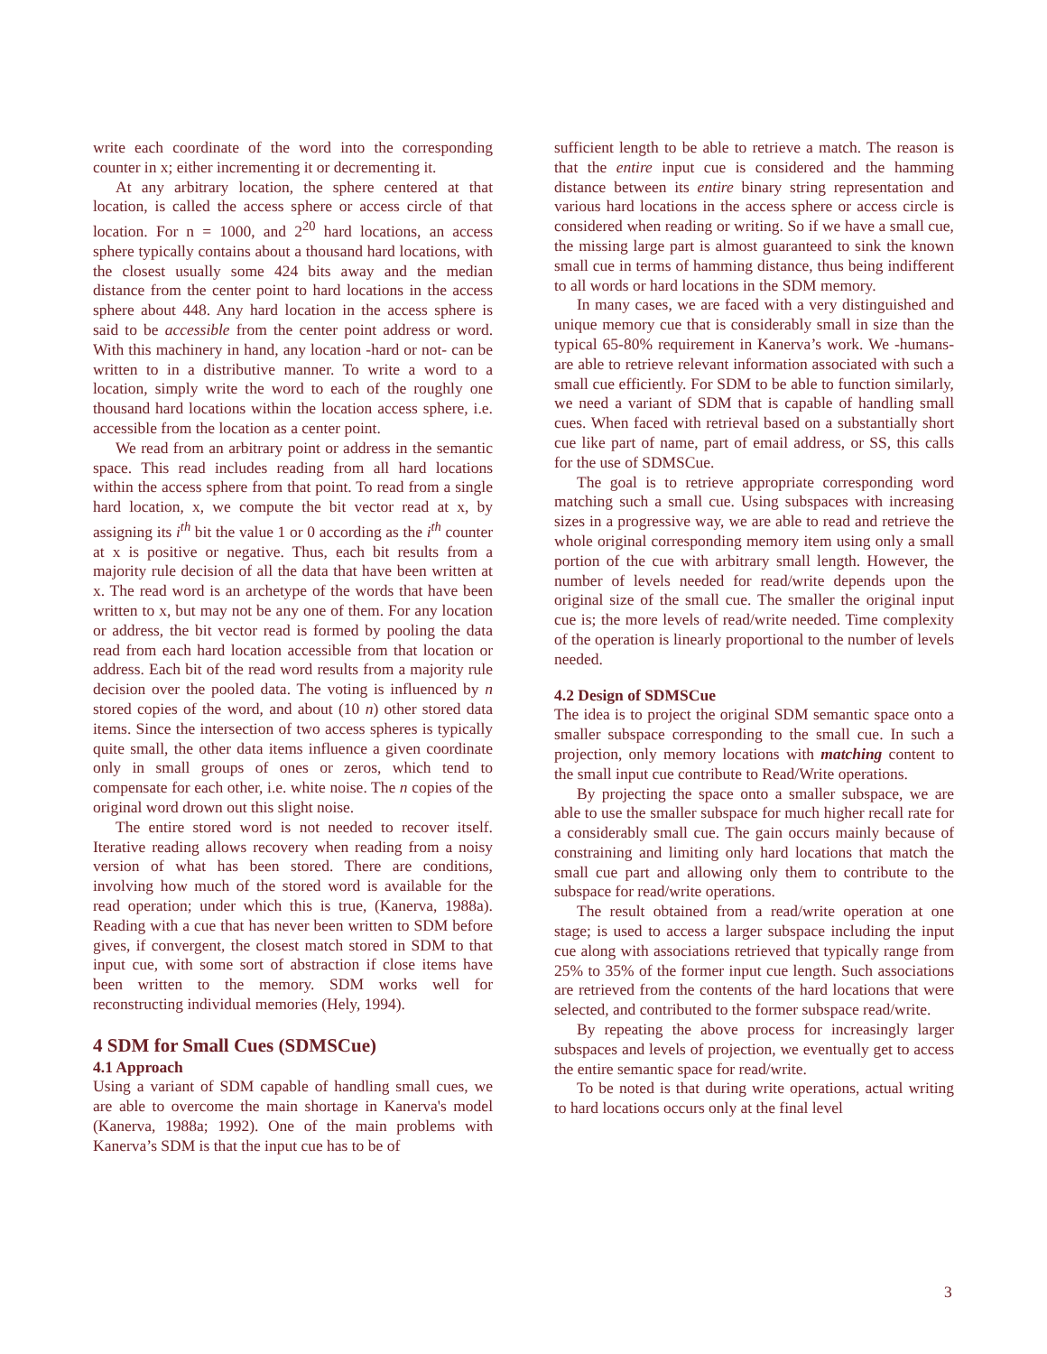write each coordinate of the word into the corresponding counter in x; either incrementing it or decrementing it.
At any arbitrary location, the sphere centered at that location, is called the access sphere or access circle of that location. For n = 1000, and 2<sup>20</sup> hard locations, an access sphere typically contains about a thousand hard locations, with the closest usually some 424 bits away and the median distance from the center point to hard locations in the access sphere about 448. Any hard location in the access sphere is said to be accessible from the center point address or word. With this machinery in hand, any location -hard or not- can be written to in a distributive manner. To write a word to a location, simply write the word to each of the roughly one thousand hard locations within the location access sphere, i.e. accessible from the location as a center point.
We read from an arbitrary point or address in the semantic space. This read includes reading from all hard locations within the access sphere from that point. To read from a single hard location, x, we compute the bit vector read at x, by assigning its i<sup>th</sup> bit the value 1 or 0 according as the i<sup>th</sup> counter at x is positive or negative. Thus, each bit results from a majority rule decision of all the data that have been written at x. The read word is an archetype of the words that have been written to x, but may not be any one of them. For any location or address, the bit vector read is formed by pooling the data read from each hard location accessible from that location or address. Each bit of the read word results from a majority rule decision over the pooled data. The voting is influenced by n stored copies of the word, and about (10 n) other stored data items. Since the intersection of two access spheres is typically quite small, the other data items influence a given coordinate only in small groups of ones or zeros, which tend to compensate for each other, i.e. white noise. The n copies of the original word drown out this slight noise.
The entire stored word is not needed to recover itself. Iterative reading allows recovery when reading from a noisy version of what has been stored. There are conditions, involving how much of the stored word is available for the read operation; under which this is true, (Kanerva, 1988a). Reading with a cue that has never been written to SDM before gives, if convergent, the closest match stored in SDM to that input cue, with some sort of abstraction if close items have been written to the memory. SDM works well for reconstructing individual memories (Hely, 1994).
4 SDM for Small Cues (SDMSCue)
4.1 Approach
Using a variant of SDM capable of handling small cues, we are able to overcome the main shortage in Kanerva's model (Kanerva, 1988a; 1992). One of the main problems with Kanerva’s SDM is that the input cue has to be of
sufficient length to be able to retrieve a match. The reason is that the entire input cue is considered and the hamming distance between its entire binary string representation and various hard locations in the access sphere or access circle is considered when reading or writing. So if we have a small cue, the missing large part is almost guaranteed to sink the known small cue in terms of hamming distance, thus being indifferent to all words or hard locations in the SDM memory.
In many cases, we are faced with a very distinguished and unique memory cue that is considerably small in size than the typical 65-80% requirement in Kanerva’s work. We -humans- are able to retrieve relevant information associated with such a small cue efficiently. For SDM to be able to function similarly, we need a variant of SDM that is capable of handling small cues. When faced with retrieval based on a substantially short cue like part of name, part of email address, or SS, this calls for the use of SDMSCue.
The goal is to retrieve appropriate corresponding word matching such a small cue. Using subspaces with increasing sizes in a progressive way, we are able to read and retrieve the whole original corresponding memory item using only a small portion of the cue with arbitrary small length. However, the number of levels needed for read/write depends upon the original size of the small cue. The smaller the original input cue is; the more levels of read/write needed. Time complexity of the operation is linearly proportional to the number of levels needed.
4.2 Design of SDMSCue
The idea is to project the original SDM semantic space onto a smaller subspace corresponding to the small cue. In such a projection, only memory locations with matching content to the small input cue contribute to Read/Write operations.
By projecting the space onto a smaller subspace, we are able to use the smaller subspace for much higher recall rate for a considerably small cue. The gain occurs mainly because of constraining and limiting only hard locations that match the small cue part and allowing only them to contribute to the subspace for read/write operations.
The result obtained from a read/write operation at one stage; is used to access a larger subspace including the input cue along with associations retrieved that typically range from 25% to 35% of the former input cue length. Such associations are retrieved from the contents of the hard locations that were selected, and contributed to the former subspace read/write.
By repeating the above process for increasingly larger subspaces and levels of projection, we eventually get to access the entire semantic space for read/write.
To be noted is that during write operations, actual writing to hard locations occurs only at the final level
3